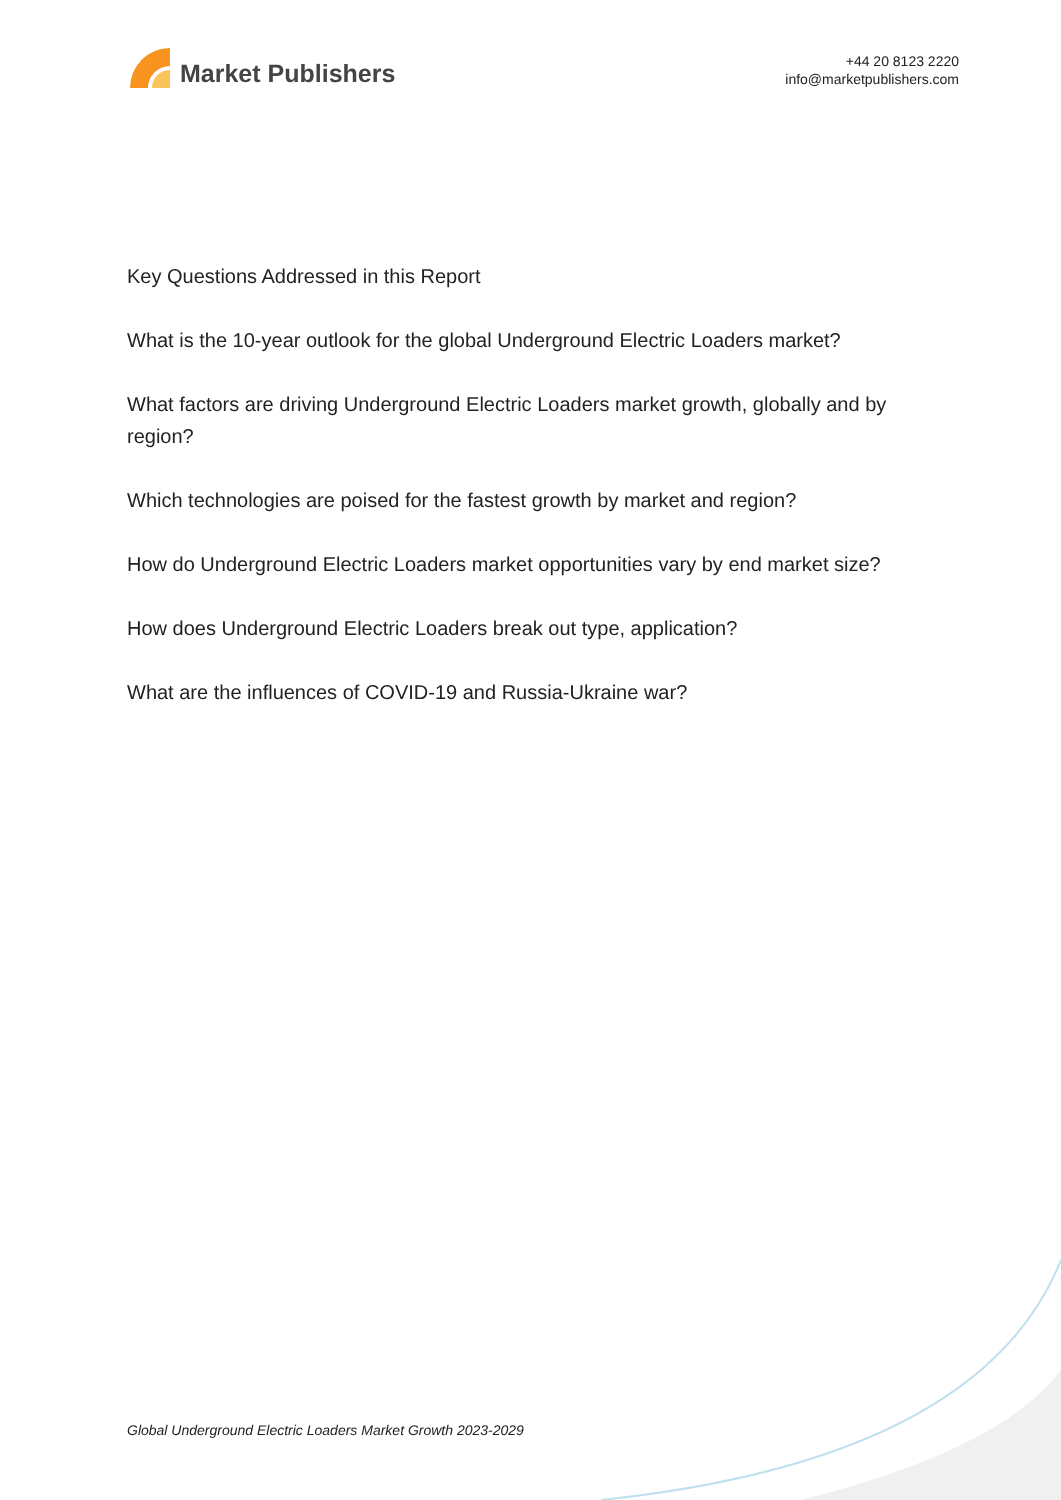Market Publishers
+44 20 8123 2220
info@marketpublishers.com
Key Questions Addressed in this Report
What is the 10-year outlook for the global Underground Electric Loaders market?
What factors are driving Underground Electric Loaders market growth, globally and by region?
Which technologies are poised for the fastest growth by market and region?
How do Underground Electric Loaders market opportunities vary by end market size?
How does Underground Electric Loaders break out type, application?
What are the influences of COVID-19 and Russia-Ukraine war?
Global Underground Electric Loaders Market Growth 2023-2029